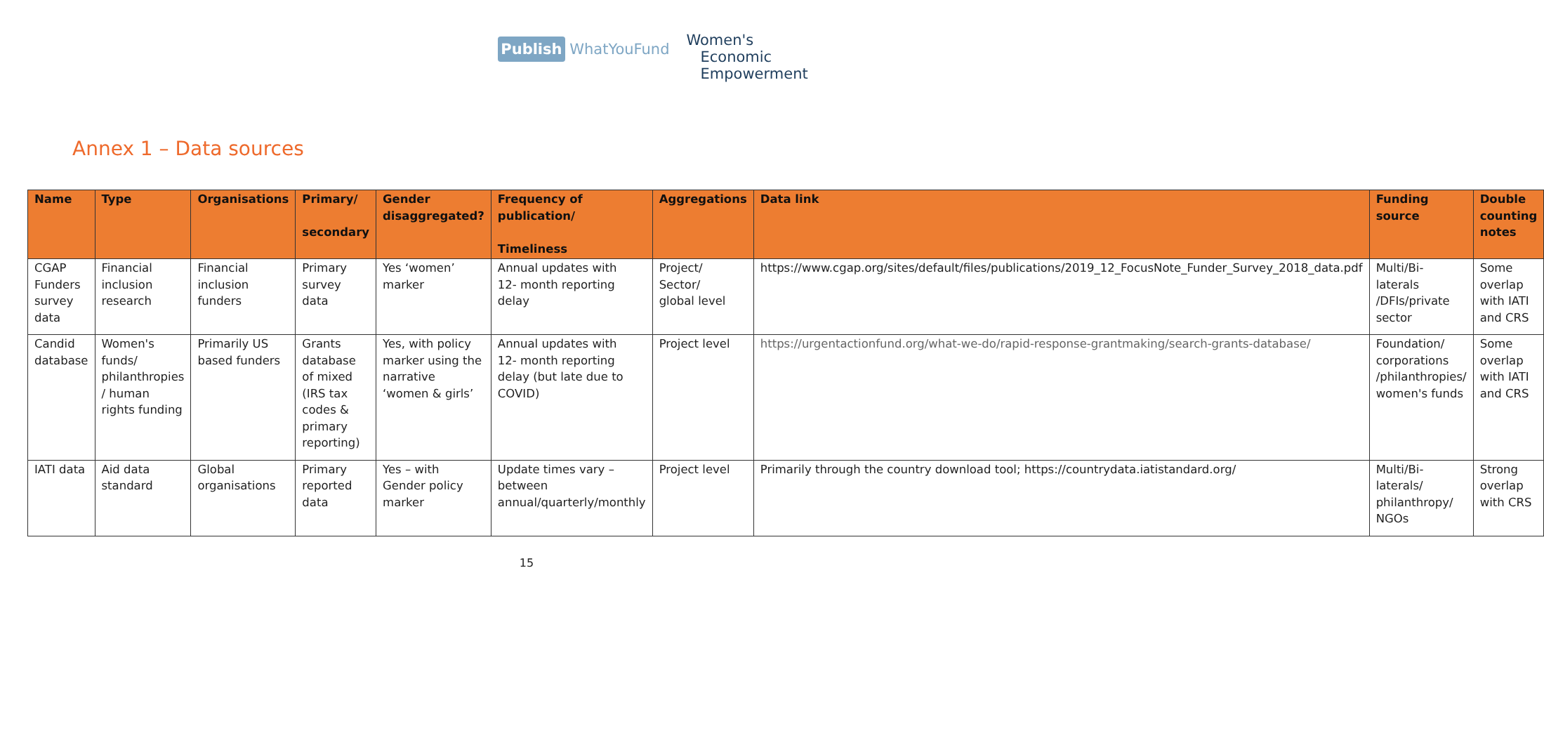Publish WhatYouFund
Women's
Economic
Empowerment
Annex 1 – Data sources
| Name | Type | Organisations | Primary/ secondary | Gender disaggregated? | Frequency of publication/ Timeliness | Aggregations | Data link | Funding source | Double counting notes |
| --- | --- | --- | --- | --- | --- | --- | --- | --- | --- |
| CGAP Funders survey data | Financial inclusion research | Financial inclusion funders | Primary survey data | Yes ‘women’ marker | Annual updates with 12- month reporting delay | Project/ Sector/ global level | https://www.cgap.org/sites/default/files/publications/2019_12_FocusNote_Funder_Survey_2018_data.pdf | Multi/Bi-laterals /DFIs/private sector | Some overlap with IATI and CRS |
| Candid database | Women's funds/ philanthropies / human rights funding | Primarily US based funders | Grants database of mixed (IRS tax codes & primary reporting) | Yes, with policy marker using the narrative ‘women & girls’ | Annual updates with 12- month reporting delay (but late due to COVID) | Project level | https://urgentactionfund.org/what-we-do/rapid-response-grantmaking/search-grants-database/ | Foundation/ corporations /philanthropies/ women's funds | Some overlap with IATI and CRS |
| IATI data | Aid data standard | Global organisations | Primary reported data | Yes – with Gender policy marker | Update times vary – between annual/quarterly/monthly | Project level | Primarily through the country download tool; https://countrydata.iatistandard.org/ | Multi/Bi-laterals/ philanthropy/ NGOs | Strong overlap with CRS |
15